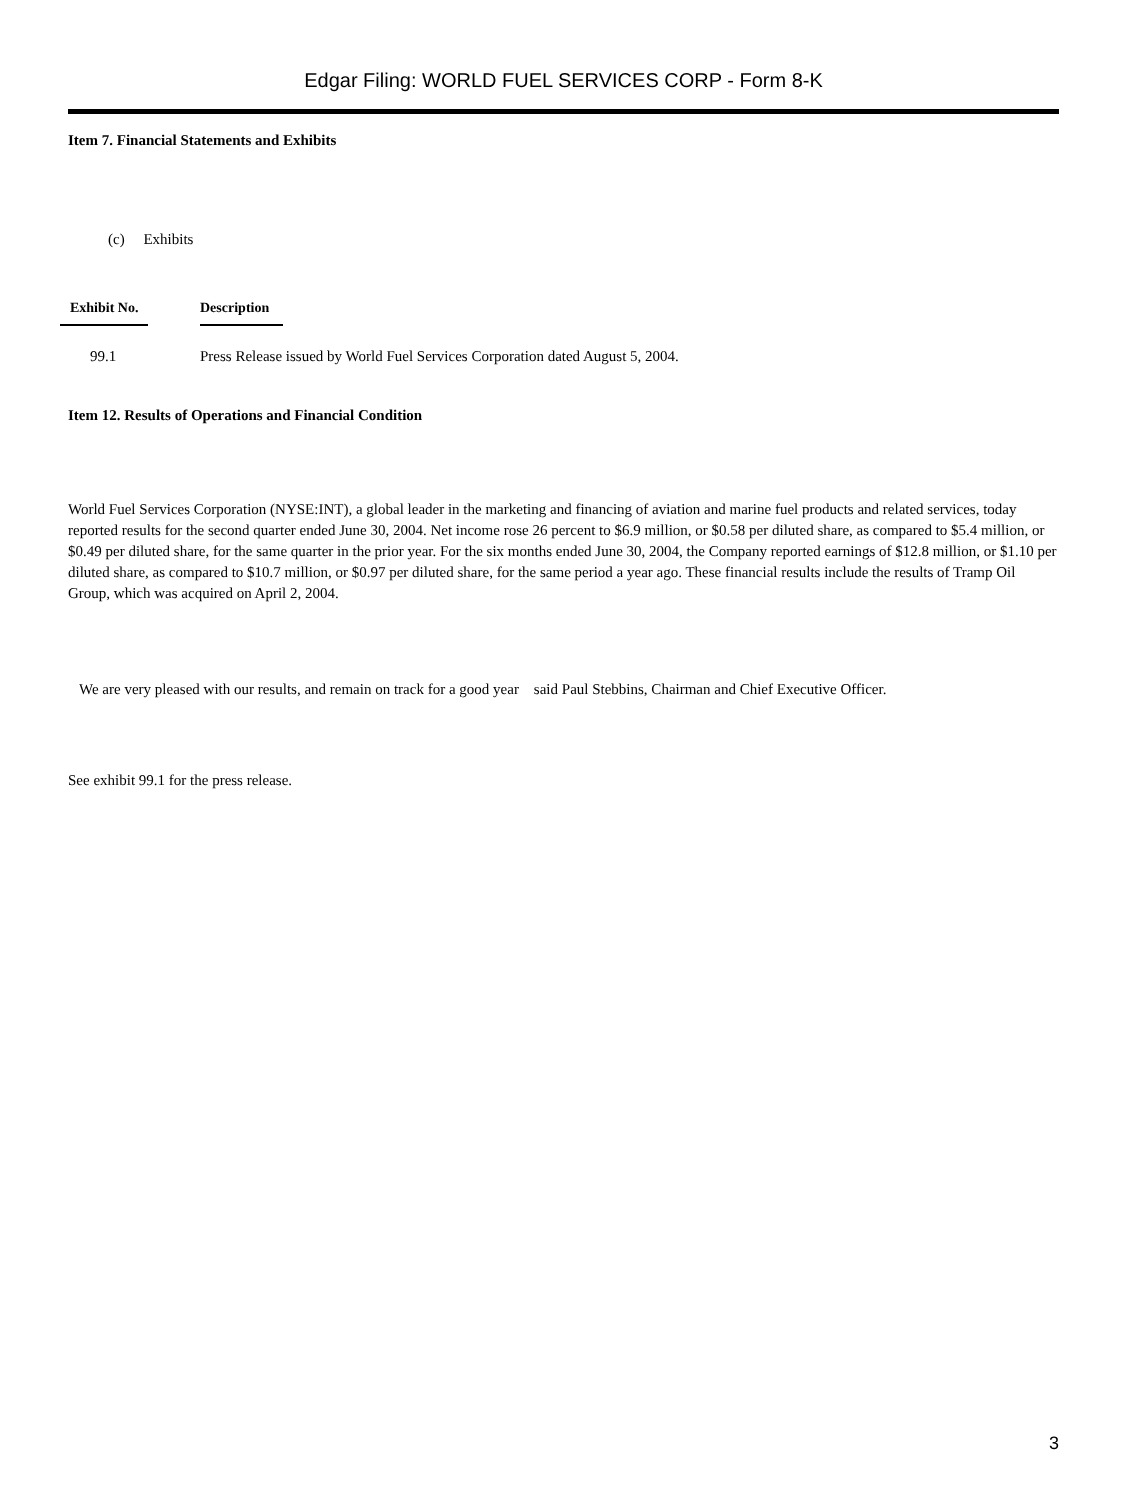Edgar Filing: WORLD FUEL SERVICES CORP - Form 8-K
Item 7. Financial Statements and Exhibits
(c) Exhibits
| Exhibit No. | Description |
| --- | --- |
| 99.1 | Press Release issued by World Fuel Services Corporation dated August 5, 2004. |
Item 12. Results of Operations and Financial Condition
World Fuel Services Corporation (NYSE:INT), a global leader in the marketing and financing of aviation and marine fuel products and related services, today reported results for the second quarter ended June 30, 2004. Net income rose 26 percent to $6.9 million, or $0.58 per diluted share, as compared to $5.4 million, or $0.49 per diluted share, for the same quarter in the prior year. For the six months ended June 30, 2004, the Company reported earnings of $12.8 million, or $1.10 per diluted share, as compared to $10.7 million, or $0.97 per diluted share, for the same period a year ago. These financial results include the results of Tramp Oil Group, which was acquired on April 2, 2004.
We are very pleased with our results, and remain on track for a good year said Paul Stebbins, Chairman and Chief Executive Officer.
See exhibit 99.1 for the press release.
3